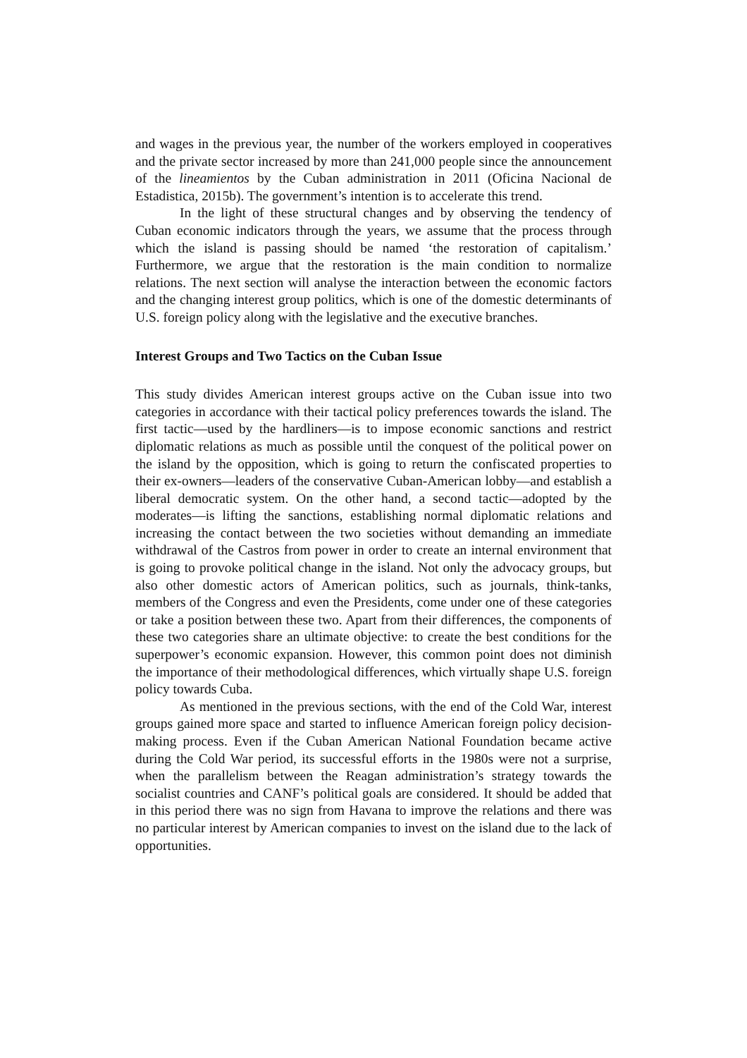and wages in the previous year, the number of the workers employed in cooperatives and the private sector increased by more than 241,000 people since the announcement of the lineamientos by the Cuban administration in 2011 (Oficina Nacional de Estadistica, 2015b). The government’s intention is to accelerate this trend.
In the light of these structural changes and by observing the tendency of Cuban economic indicators through the years, we assume that the process through which the island is passing should be named ‘the restoration of capitalism.’ Furthermore, we argue that the restoration is the main condition to normalize relations. The next section will analyse the interaction between the economic factors and the changing interest group politics, which is one of the domestic determinants of U.S. foreign policy along with the legislative and the executive branches.
Interest Groups and Two Tactics on the Cuban Issue
This study divides American interest groups active on the Cuban issue into two categories in accordance with their tactical policy preferences towards the island. The first tactic—used by the hardliners—is to impose economic sanctions and restrict diplomatic relations as much as possible until the conquest of the political power on the island by the opposition, which is going to return the confiscated properties to their ex-owners—leaders of the conservative Cuban-American lobby—and establish a liberal democratic system. On the other hand, a second tactic—adopted by the moderates—is lifting the sanctions, establishing normal diplomatic relations and increasing the contact between the two societies without demanding an immediate withdrawal of the Castros from power in order to create an internal environment that is going to provoke political change in the island. Not only the advocacy groups, but also other domestic actors of American politics, such as journals, think-tanks, members of the Congress and even the Presidents, come under one of these categories or take a position between these two. Apart from their differences, the components of these two categories share an ultimate objective: to create the best conditions for the superpower’s economic expansion. However, this common point does not diminish the importance of their methodological differences, which virtually shape U.S. foreign policy towards Cuba.
As mentioned in the previous sections, with the end of the Cold War, interest groups gained more space and started to influence American foreign policy decision-making process. Even if the Cuban American National Foundation became active during the Cold War period, its successful efforts in the 1980s were not a surprise, when the parallelism between the Reagan administration’s strategy towards the socialist countries and CANF’s political goals are considered. It should be added that in this period there was no sign from Havana to improve the relations and there was no particular interest by American companies to invest on the island due to the lack of opportunities.